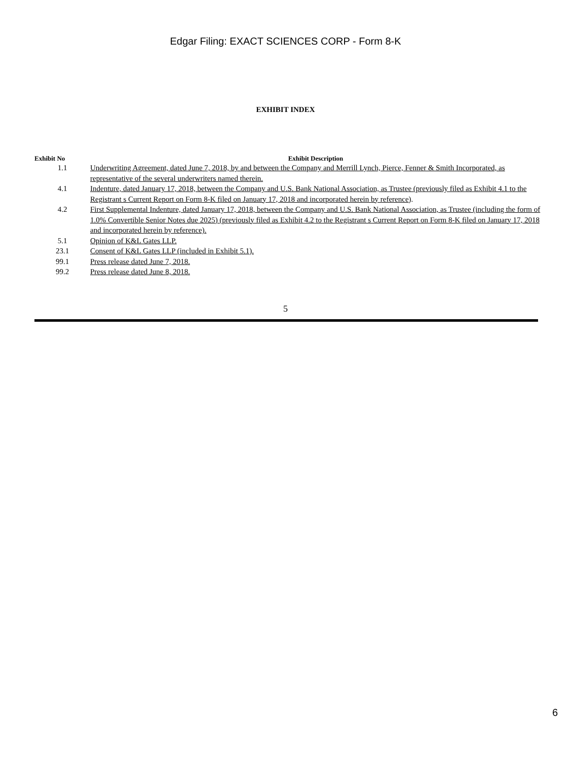Edgar Filing: EXACT SCIENCES CORP - Form 8-K
EXHIBIT INDEX
| Exhibit No | Exhibit Description |
| --- | --- |
| 1.1 | Underwriting Agreement, dated June 7, 2018, by and between the Company and Merrill Lynch, Pierce, Fenner & Smith Incorporated, as representative of the several underwriters named therein. |
| 4.1 | Indenture, dated January 17, 2018, between the Company and U.S. Bank National Association, as Trustee (previously filed as Exhibit 4.1 to the Registrant s Current Report on Form 8-K filed on January 17, 2018 and incorporated herein by reference ). |
| 4.2 | First Supplemental Indenture, dated January 17, 2018, between the Company and U.S. Bank National Association, as Trustee (including the form of 1.0% Convertible Senior Notes due 2025) (previously filed as Exhibit 4.2 to the Registrant s Current Report on Form 8-K filed on January 17, 2018 and incorporated herein by reference). |
| 5.1 | Opinion of K&L Gates LLP. |
| 23.1 | Consent of K&L Gates LLP (included in Exhibit 5.1). |
| 99.1 | Press release dated June 7, 2018. |
| 99.2 | Press release dated June 8, 2018. |
5
6